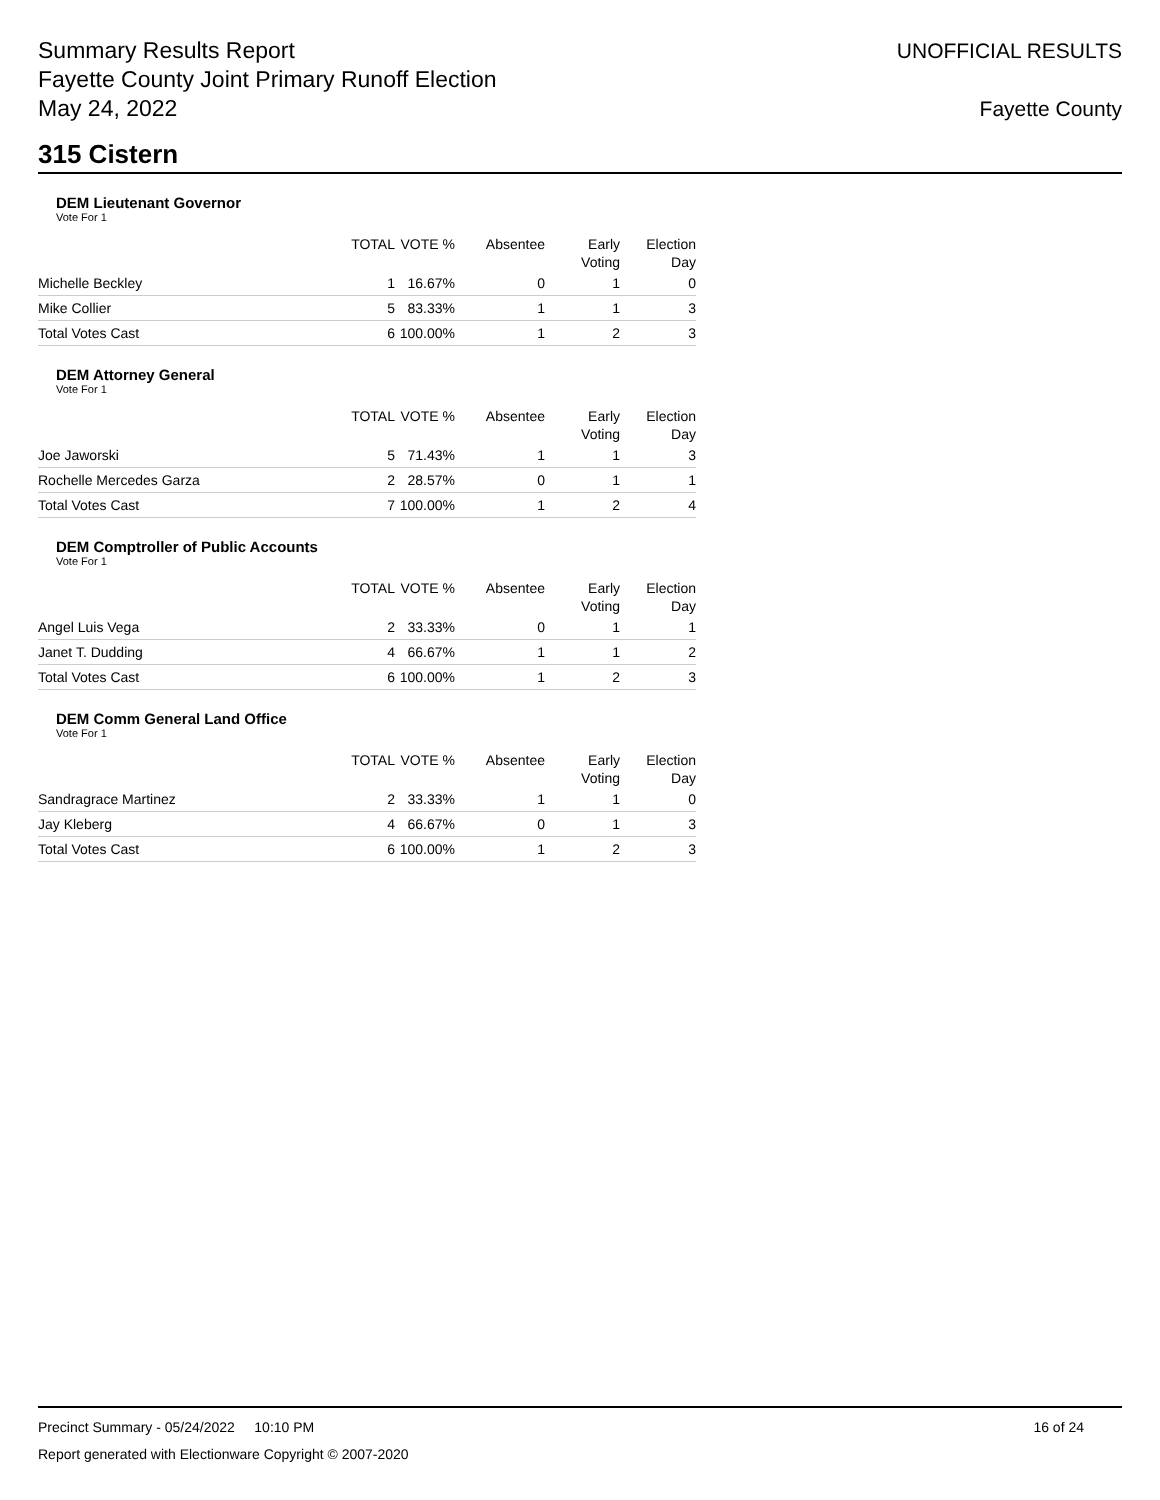Summary Results Report
Fayette County Joint Primary Runoff Election
May 24, 2022
UNOFFICIAL RESULTS
Fayette County
315 Cistern
DEM Lieutenant Governor
Vote For 1
| | TOTAL | VOTE % | Absentee | Early Voting | Election Day |
| --- | --- | --- | --- | --- | --- |
| Michelle Beckley | 1 | 16.67% | 0 | 1 | 0 |
| Mike Collier | 5 | 83.33% | 1 | 1 | 3 |
| Total Votes Cast | 6 | 100.00% | 1 | 2 | 3 |
DEM Attorney General
Vote For 1
| | TOTAL | VOTE % | Absentee | Early Voting | Election Day |
| --- | --- | --- | --- | --- | --- |
| Joe Jaworski | 5 | 71.43% | 1 | 1 | 3 |
| Rochelle Mercedes Garza | 2 | 28.57% | 0 | 1 | 1 |
| Total Votes Cast | 7 | 100.00% | 1 | 2 | 4 |
DEM Comptroller of Public Accounts
Vote For 1
| | TOTAL | VOTE % | Absentee | Early Voting | Election Day |
| --- | --- | --- | --- | --- | --- |
| Angel Luis Vega | 2 | 33.33% | 0 | 1 | 1 |
| Janet T. Dudding | 4 | 66.67% | 1 | 1 | 2 |
| Total Votes Cast | 6 | 100.00% | 1 | 2 | 3 |
DEM Comm General Land Office
Vote For 1
| | TOTAL | VOTE % | Absentee | Early Voting | Election Day |
| --- | --- | --- | --- | --- | --- |
| Sandragrace Martinez | 2 | 33.33% | 1 | 1 | 0 |
| Jay Kleberg | 4 | 66.67% | 0 | 1 | 3 |
| Total Votes Cast | 6 | 100.00% | 1 | 2 | 3 |
Precinct Summary - 05/24/2022 10:10 PM 16 of 24
Report generated with Electionware Copyright © 2007-2020